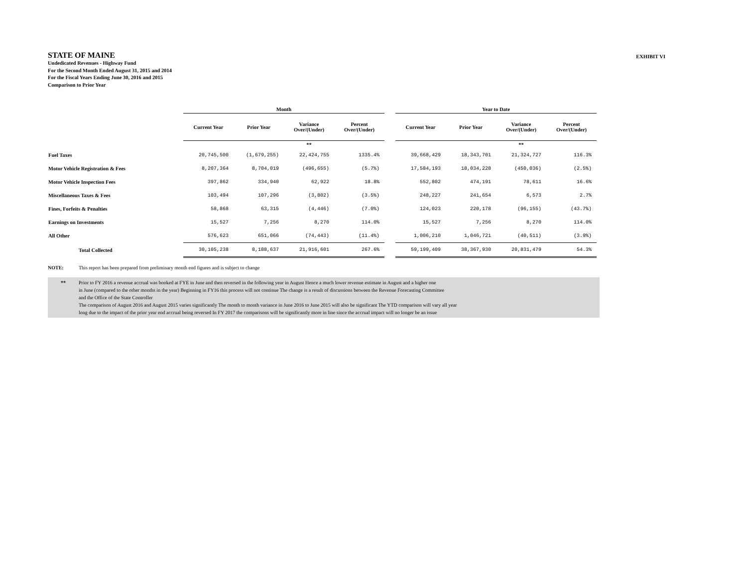STATE OF MAINE
Undedicated Revenues - Highway Fund
For the Second Month Ended August 31, 2015 and 2014
For the Fiscal Years Ending June 30, 2016 and 2015
Comparison to Prior Year
EXHIBIT VI
| | Month | | | | | Year to Date | | | |
| --- | --- | --- | --- | --- | --- | --- | --- | --- | --- |
| | Current Year | Prior Year | Variance Over/(Under) | Percent Over/(Under) | | Current Year | Prior Year | Variance Over/(Under) | Percent Over/(Under) |
| | | | ** | | | | | ** | |
| Fuel Taxes | 20,745,500 | (1,679,255) | 22,424,755 | 1335.4% | | 39,668,429 | 18,343,701 | 21,324,727 | 116.3% |
| Motor Vehicle Registration & Fees | 8,207,364 | 8,704,019 | (496,655) | (5.7%) | | 17,584,193 | 18,034,228 | (450,036) | (2.5%) |
| Motor Vehicle Inspection Fees | 397,862 | 334,940 | 62,922 | 18.8% | | 552,802 | 474,191 | 78,611 | 16.6% |
| Miscellaneous Taxes & Fees | 103,494 | 107,296 | (3,802) | (3.5%) | | 248,227 | 241,654 | 6,573 | 2.7% |
| Fines, Forfeits & Penalties | 58,868 | 63,315 | (4,446) | (7.0%) | | 124,023 | 220,178 | (96,155) | (43.7%) |
| Earnings on Investments | 15,527 | 7,256 | 8,270 | 114.0% | | 15,527 | 7,256 | 8,270 | 114.0% |
| All Other | 576,623 | 651,066 | (74,443) | (11.4%) | | 1,006,210 | 1,046,721 | (40,511) | (3.9%) |
| Total Collected | 30,105,238 | 8,188,637 | 21,916,601 | 267.6% | | 59,199,409 | 38,367,930 | 20,831,479 | 54.3% |
NOTE: This report has been prepared from preliminary month end figures and is subject to change
** Prior to FY 2016 a revenue accrual was booked at FYE in June and then reversed in the following year in August Hence a much lower revenue estimate in August and a higher one
in June (compared to the other months in the year) Beginning in FY16 this process will not continue The change is a result of discussions between the Revenue Forecasting Committee
and the Office of the State Controller
The comparison of August 2016 and August 2015 varies significantly The month to month variance in June 2016 to June 2015 will also be significant The YTD comparison will vary all year
long due to the impact of the prior year end accrual being reversed In FY 2017 the comparisons will be significantly more in line since the accrual impact will no longer be an issue